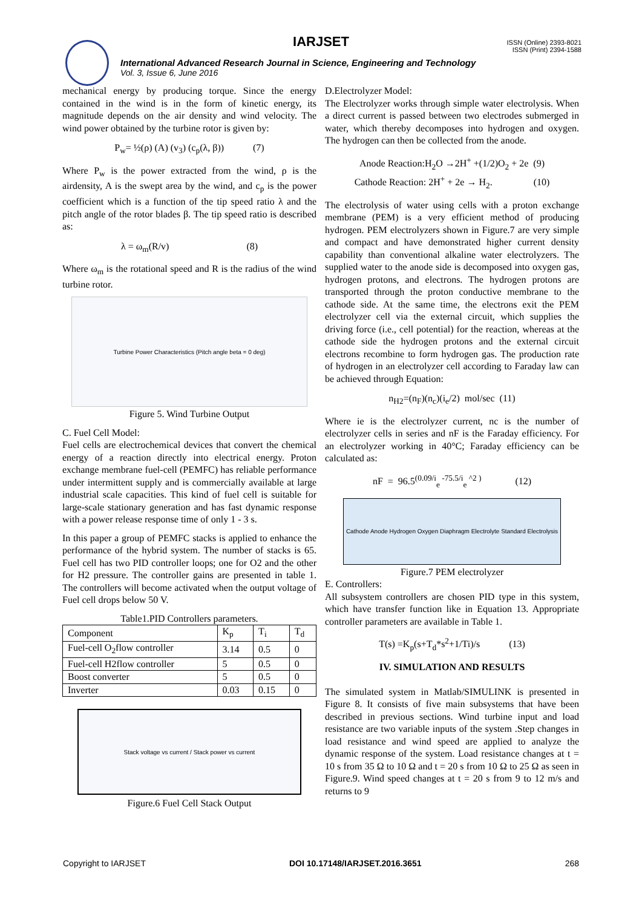IARJSET
ISSN (Online) 2393-8021
ISSN (Print) 2394-1588
International Advanced Research Journal in Science, Engineering and Technology
Vol. 3, Issue 6, June 2016
mechanical energy by producing torque. Since the energy contained in the wind is in the form of kinetic energy, its magnitude depends on the air density and wind velocity. The wind power obtained by the turbine rotor is given by:
P<sub>w</sub>= ½(ρ) (A) (v<sub>3</sub>) (c<sub>p</sub>(λ, β)) (7)
Where P<sub>w</sub> is the power extracted from the wind, ρ is the airdensity, A is the swept area by the wind, and c<sub>p</sub> is the power coefficient which is a function of the tip speed ratio λ and the pitch angle of the rotor blades β. The tip speed ratio is described as:
λ = ω<sub>m</sub>(R/v) (8)
Where ω<sub>m</sub> is the rotational speed and R is the radius of the wind turbine rotor.
Turbine Power Characteristics (Pitch angle beta = 0 deg)
Figure 5. Wind Turbine Output
C. Fuel Cell Model:
Fuel cells are electrochemical devices that convert the chemical energy of a reaction directly into electrical energy. Proton exchange membrane fuel-cell (PEMFC) has reliable performance under intermittent supply and is commercially available at large industrial scale capacities. This kind of fuel cell is suitable for large-scale stationary generation and has fast dynamic response with a power release response time of only 1 - 3 s.
In this paper a group of PEMFC stacks is applied to enhance the performance of the hybrid system. The number of stacks is 65. Fuel cell has two PID controller loops; one for O2 and the other for H2 pressure. The controller gains are presented in table 1. The controllers will become activated when the output voltage of Fuel cell drops below 50 V.
Table1.PID Controllers parameters.
| Component | K<sub>p</sub> | T<sub>i</sub> | T<sub>d</sub> |
| --- | --- | --- | --- |
| Fuel-cell O<sub>2</sub>flow controller | 3.14 | 0.5 | 0 |
| Fuel-cell H2flow controller | 5 | 0.5 | 0 |
| Boost converter | 5 | 0.5 | 0 |
| Inverter | 0.03 | 0.15 | 0 |
Stack voltage vs current / Stack power vs current
Figure.6 Fuel Cell Stack Output
D.Electrolyzer Model:
The Electrolyzer works through simple water electrolysis. When a direct current is passed between two electrodes submerged in water, which thereby decomposes into hydrogen and oxygen. The hydrogen can then be collected from the anode.
Anode Reaction:H<sub>2</sub>O →2H<sup>+</sup> +(1/2)O<sub>2</sub> + 2e (9)
Cathode Reaction: 2H<sup>+</sup> + 2e → H<sub>2</sub>. (10)
The electrolysis of water using cells with a proton exchange membrane (PEM) is a very efficient method of producing hydrogen. PEM electrolyzers shown in Figure.7 are very simple and compact and have demonstrated higher current density capability than conventional alkaline water electrolyzers. The supplied water to the anode side is decomposed into oxygen gas, hydrogen protons, and electrons. The hydrogen protons are transported through the proton conductive membrane to the cathode side. At the same time, the electrons exit the PEM electrolyzer cell via the external circuit, which supplies the driving force (i.e., cell potential) for the reaction, whereas at the cathode side the hydrogen protons and the external circuit electrons recombine to form hydrogen gas. The production rate of hydrogen in an electrolyzer cell according to Faraday law can be achieved through Equation:
n<sub>H2</sub>=(n<sub>F</sub>)(n<sub>c</sub>)(i<sub>e</sub>/2) mol/sec (11)
Where ie is the electrolyzer current, nc is the number of electrolyzer cells in series and nF is the Faraday efficiency. For an electrolyzer working in 40°C; Faraday efficiency can be calculated as:
nF = 96.5<sup>(0.09/i</sup><sub>e</sub><sup>-75.5/i</sup><sub>e</sub><sup>^2 )</sup> (12)
Cathode Anode Hydrogen Oxygen Diaphragm Electrolyte Standard Electrolysis
Figure.7 PEM electrolyzer
E. Controllers:
All subsystem controllers are chosen PID type in this system, which have transfer function like in Equation 13. Appropriate controller parameters are available in Table 1.
T(s) =K<sub>p</sub>(s+T<sub>d</sub>*s<sup>2</sup>+1/Ti)/s (13)
IV. SIMULATION AND RESULTS
The simulated system in Matlab/SIMULINK is presented in Figure 8. It consists of five main subsystems that have been described in previous sections. Wind turbine input and load resistance are two variable inputs of the system .Step changes in load resistance and wind speed are applied to analyze the dynamic response of the system. Load resistance changes at t = 10 s from 35 Ω to 10 Ω and t = 20 s from 10 Ω to 25 Ω as seen in Figure.9. Wind speed changes at t = 20 s from 9 to 12 m/s and returns to 9
Copyright to IARJSET DOI 10.17148/IARJSET.2016.3651 268